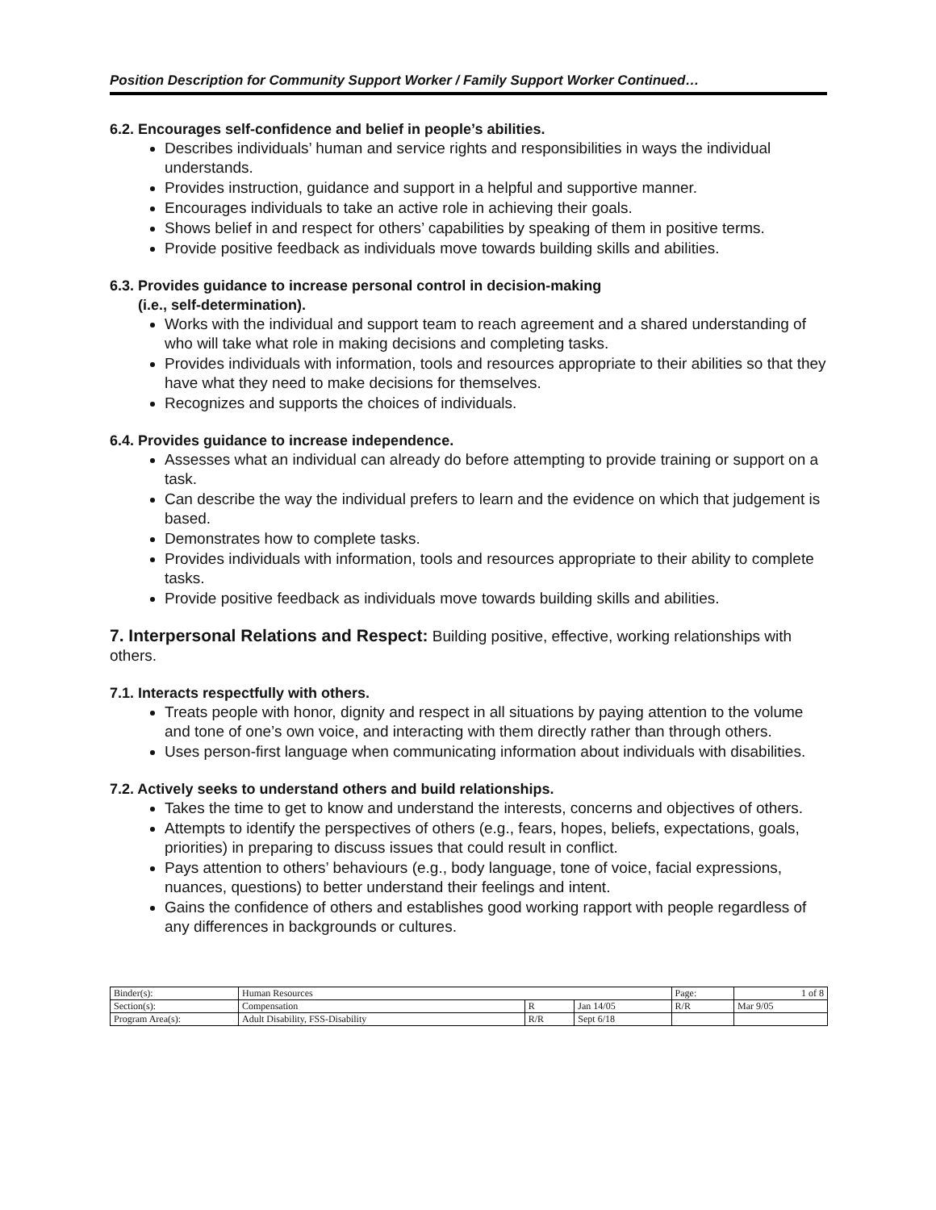Position Description for Community Support Worker / Family Support Worker Continued…
6.2. Encourages self-confidence and belief in people’s abilities.
Describes individuals’ human and service rights and responsibilities in ways the individual understands.
Provides instruction, guidance and support in a helpful and supportive manner.
Encourages individuals to take an active role in achieving their goals.
Shows belief in and respect for others’ capabilities by speaking of them in positive terms.
Provide positive feedback as individuals move towards building skills and abilities.
6.3. Provides guidance to increase personal control in decision-making
(i.e., self-determination).
Works with the individual and support team to reach agreement and a shared understanding of who will take what role in making decisions and completing tasks.
Provides individuals with information, tools and resources appropriate to their abilities so that they have what they need to make decisions for themselves.
Recognizes and supports the choices of individuals.
6.4. Provides guidance to increase independence.
Assesses what an individual can already do before attempting to provide training or support on a task.
Can describe the way the individual prefers to learn and the evidence on which that judgement is based.
Demonstrates how to complete tasks.
Provides individuals with information, tools and resources appropriate to their ability to complete tasks.
Provide positive feedback as individuals move towards building skills and abilities.
7. Interpersonal Relations and Respect: Building positive, effective, working relationships with others.
7.1. Interacts respectfully with others.
Treats people with honor, dignity and respect in all situations by paying attention to the volume and tone of one’s own voice, and interacting with them directly rather than through others.
Uses person-first language when communicating information about individuals with disabilities.
7.2. Actively seeks to understand others and build relationships.
Takes the time to get to know and understand the interests, concerns and objectives of others.
Attempts to identify the perspectives of others (e.g., fears, hopes, beliefs, expectations, goals, priorities) in preparing to discuss issues that could result in conflict.
Pays attention to others’ behaviours (e.g., body language, tone of voice, facial expressions, nuances, questions) to better understand their feelings and intent.
Gains the confidence of others and establishes good working rapport with people regardless of any differences in backgrounds or cultures.
| Binder(s): | Human Resources | | | Page: | 1 of 8 |
| Section(s): | Compensation | R | Jan 14/05 | R/R | Mar 9/05 |
| Program Area(s): | Adult Disability, FSS-Disability | R/R | Sept 6/18 | | |